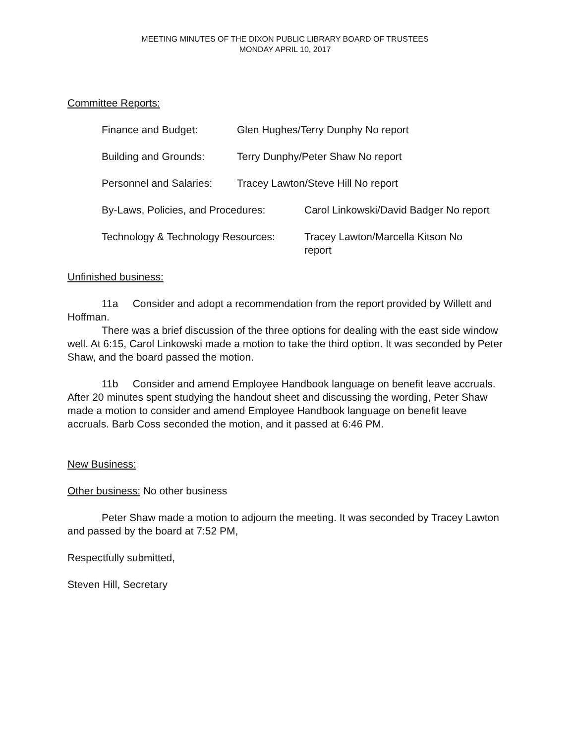MEETING MINUTES OF THE DIXON PUBLIC LIBRARY BOARD OF TRUSTEES
MONDAY APRIL 10, 2017
Committee Reports:
Finance and Budget: Glen Hughes/Terry Dunphy No report
Building and Grounds: Terry Dunphy/Peter Shaw No report
Personnel and Salaries:
Tracey Lawton/Steve Hill No report
By-Laws, Policies, and Procedures:
Carol Linkowski/David Badger No report
Technology & Technology Resources:
Tracey Lawton/Marcella Kitson No
report
Unfinished business:
11a Consider and adopt a recommendation from the report provided by Willett and Hoffman.
There was a brief discussion of the three options for dealing with the east side window well. At 6:15, Carol Linkowski made a motion to take the third option. It was seconded by Peter Shaw, and the board passed the motion.
11b Consider and amend Employee Handbook language on benefit leave accruals. After 20 minutes spent studying the handout sheet and discussing the wording, Peter Shaw made a motion to consider and amend Employee Handbook language on benefit leave accruals. Barb Coss seconded the motion, and it passed at 6:46 PM.
New Business:
Other business: No other business
Peter Shaw made a motion to adjourn the meeting. It was seconded by Tracey Lawton and passed by the board at 7:52 PM,
Respectfully submitted,
Steven Hill, Secretary